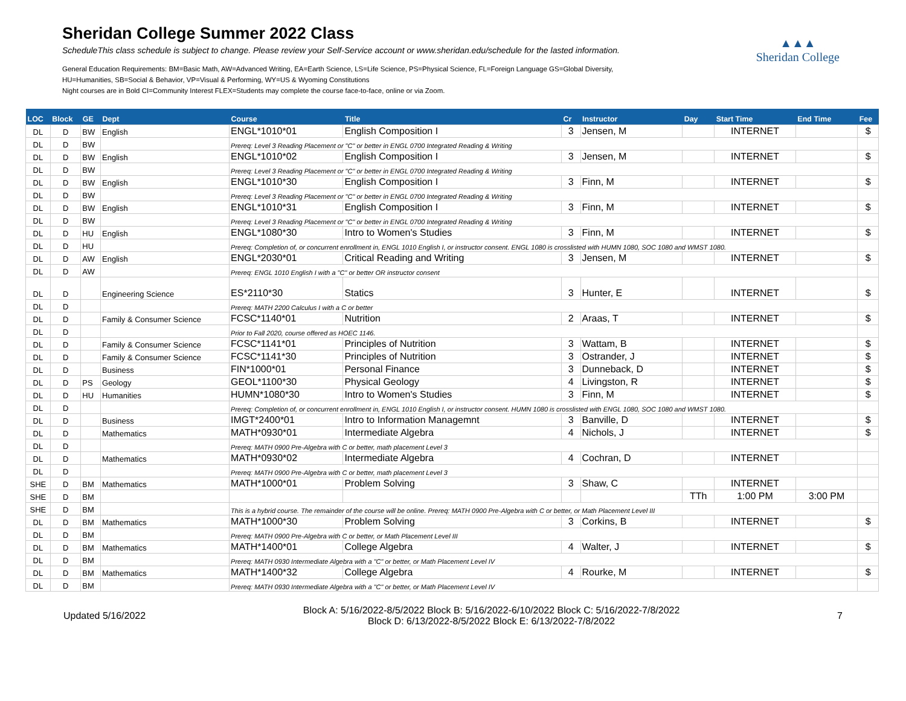Sheridan College Summer 2022 Class
ScheduleThis class schedule is subject to change. Please review your Self-Service account or www.sheridan.edu/schedule for the lasted information.
General Education Requirements: BM=Basic Math, AW=Advanced Writing, EA=Earth Science, LS=Life Science, PS=Physical Science, FL=Foreign Language GS=Global Diversity,
HU=Humanities, SB=Social & Behavior, VP=Visual & Performing, WY=US & Wyoming Constitutions
Night courses are in Bold CI=Community Interest FLEX=Students may complete the course face-to-face, online or via Zoom.
▲▲▲
Sheridan College
| LOC | Block | GE | Dept | Course | Title | Cr | Instructor | Day | Start Time | End Time | Fee |
| --- | --- | --- | --- | --- | --- | --- | --- | --- | --- | --- | --- |
| DL | D | BW | English | ENGL*1010*01 | English Composition I | 3 | Jensen, M | | INTERNET | | $ |
| DL | D | BW | | Prereq: Level 3 Reading Placement or "C" or better in ENGL 0700 Integrated Reading & Writing | | | | | | | |
| DL | D | BW | English | ENGL*1010*02 | English Composition I | 3 | Jensen, M | | INTERNET | | $ |
| DL | D | BW | | Prereq: Level 3 Reading Placement or "C" or better in ENGL 0700 Integrated Reading & Writing | | | | | | | |
| DL | D | BW | English | ENGL*1010*30 | English Composition I | 3 | Finn, M | | INTERNET | | $ |
| DL | D | BW | | Prereq: Level 3 Reading Placement or "C" or better in ENGL 0700 Integrated Reading & Writing | | | | | | | |
| DL | D | BW | English | ENGL*1010*31 | English Composition I | 3 | Finn, M | | INTERNET | | $ |
| DL | D | BW | | Prereq: Level 3 Reading Placement or "C" or better in ENGL 0700 Integrated Reading & Writing | | | | | | | |
| DL | D | HU | English | ENGL*1080*30 | Intro to Women's Studies | 3 | Finn, M | | INTERNET | | $ |
| DL | D | HU | | Prereq: Completion of, or concurrent enrollment in, ENGL 1010 English I, or instructor consent. ENGL 1080 is crosslisted with HUMN 1080, SOC 1080 and WMST 1080. | | | | | | | |
| DL | D | AW | English | ENGL*2030*01 | Critical Reading and Writing | 3 | Jensen, M | | INTERNET | | $ |
| DL | D | AW | | Prereq: ENGL 1010 English I with a "C" or better OR instructor consent | | | | | | | |
| DL | D | | Engineering Science | ES*2110*30 | Statics | 3 | Hunter, E | | INTERNET | | $ |
| DL | D | | | Prereq: MATH 2200 Calculus I with a C or better | | | | | | | |
| DL | D | | Family & Consumer Science | FCSC*1140*01 | Nutrition | 2 | Araas, T | | INTERNET | | $ |
| DL | D | | | Prior to Fall 2020, course offered as HOEC 1146. | | | | | | | |
| DL | D | | Family & Consumer Science | FCSC*1141*01 | Principles of Nutrition | 3 | Wattam, B | | INTERNET | | $ |
| DL | D | | Family & Consumer Science | FCSC*1141*30 | Principles of Nutrition | 3 | Ostrander, J | | INTERNET | | $ |
| DL | D | | Business | FIN*1000*01 | Personal Finance | 3 | Dunneback, D | | INTERNET | | $ |
| DL | D | PS | Geology | GEOL*1100*30 | Physical Geology | 4 | Livingston, R | | INTERNET | | $ |
| DL | D | HU | Humanities | HUMN*1080*30 | Intro to Women's Studies | 3 | Finn, M | | INTERNET | | $ |
| DL | D | | | Prereq: Completion of, or concurrent enrollment in, ENGL 1010 English I, or instructor consent. HUMN 1080 is crosslisted with ENGL 1080, SOC 1080 and WMST 1080. | | | | | | | |
| DL | D | | Business | IMGT*2400*01 | Intro to Information Managemnt | 3 | Banville, D | | INTERNET | | $ |
| DL | D | | Mathematics | MATH*0930*01 | Intermediate Algebra | 4 | Nichols, J | | INTERNET | | $ |
| DL | D | | | Prereq: MATH 0900 Pre-Algebra with C or better, math placement Level 3 | | | | | | | |
| DL | D | | Mathematics | MATH*0930*02 | Intermediate Algebra | 4 | Cochran, D | | INTERNET | | |
| DL | D | | | Prereq: MATH 0900 Pre-Algebra with C or better, math placement Level 3 | | | | | | | |
| SHE | D | BM | Mathematics | MATH*1000*01 | Problem Solving | 3 | Shaw, C | | INTERNET | | |
| SHE | D | BM | | | | | | TTh | 1:00 PM | 3:00 PM | |
| SHE | D | BM | | This is a hybrid course. The remainder of the course will be online. Prereq: MATH 0900 Pre-Algebra with C or better, or Math Placement Level III | | | | | | | |
| DL | D | BM | Mathematics | MATH*1000*30 | Problem Solving | 3 | Corkins, B | | INTERNET | | $ |
| DL | D | BM | | Prereq: MATH 0900 Pre-Algebra with C or better, or Math Placement Level III | | | | | | | |
| DL | D | BM | Mathematics | MATH*1400*01 | College Algebra | 4 | Walter, J | | INTERNET | | $ |
| DL | D | BM | | Prereq: MATH 0930 Intermediate Algebra with a "C" or better, or Math Placement Level IV | | | | | | | |
| DL | D | BM | Mathematics | MATH*1400*32 | College Algebra | 4 | Rourke, M | | INTERNET | | $ |
| DL | D | BM | | Prereq: MATH 0930 Intermediate Algebra with a "C" or better, or Math Placement Level IV | | | | | | | |
Updated 5/16/2022 Block A: 5/16/2022-8/5/2022 Block B: 5/16/2022-6/10/2022 Block C: 5/16/2022-7/8/2022
Block D: 6/13/2022-8/5/2022 Block E: 6/13/2022-7/8/2022 7